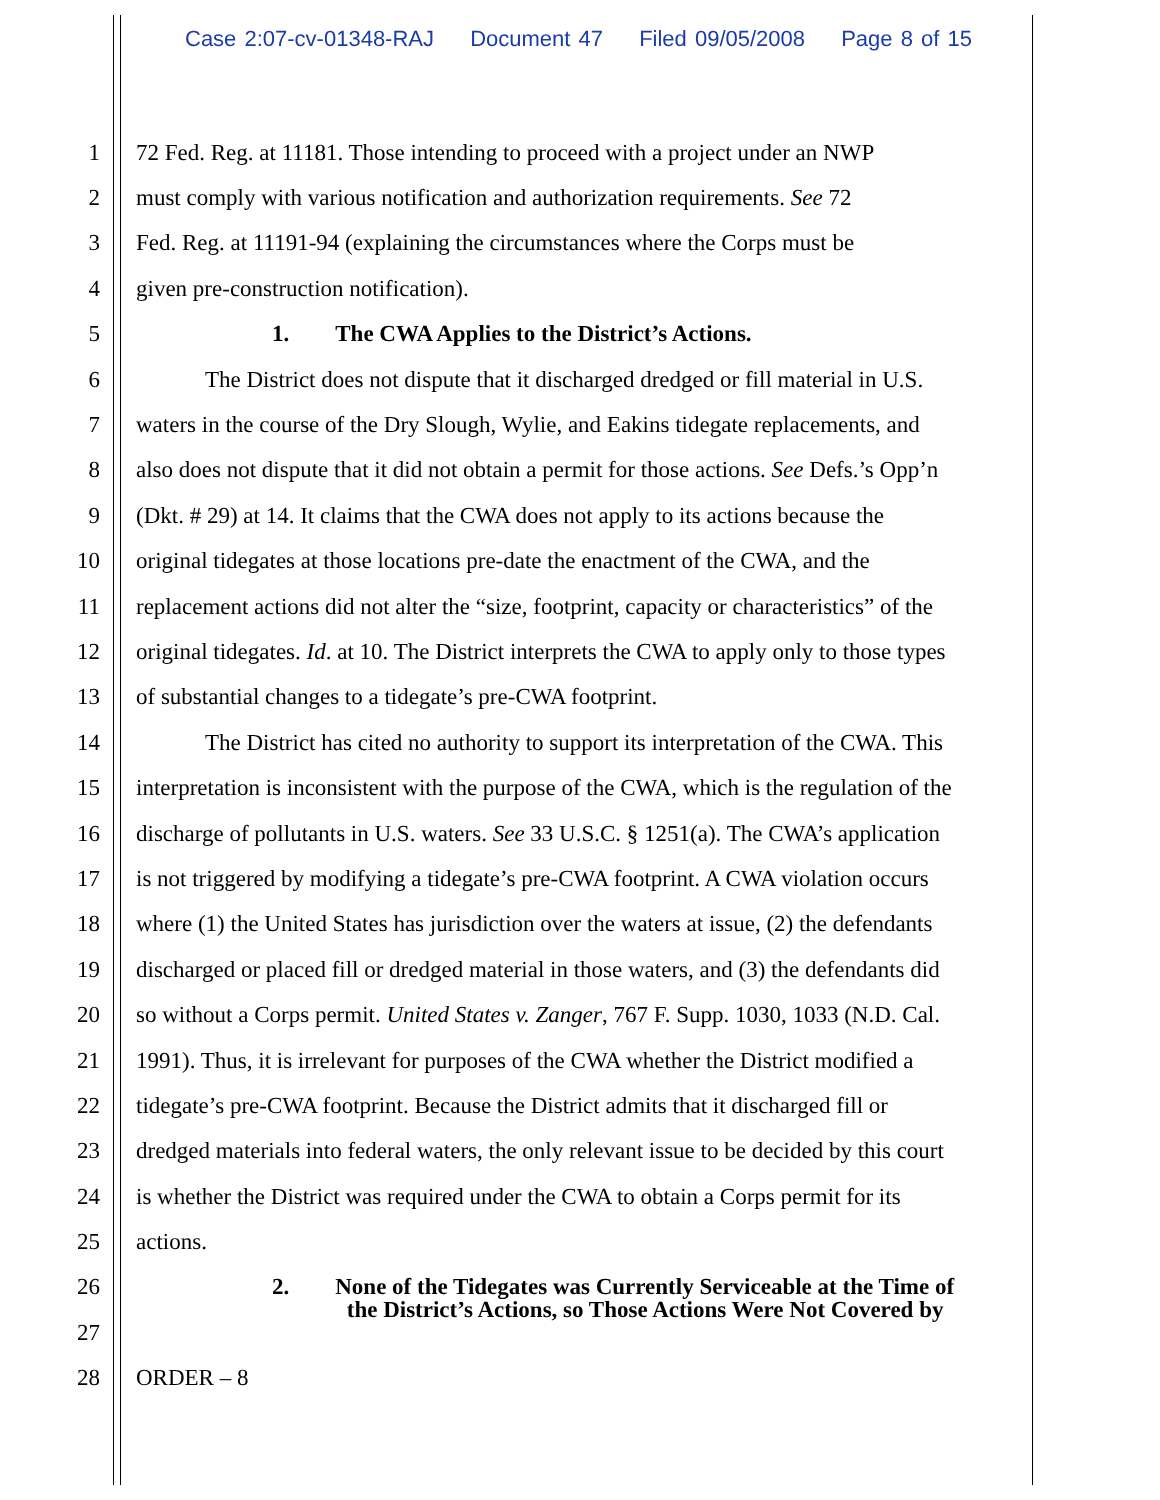Case 2:07-cv-01348-RAJ Document 47 Filed 09/05/2008 Page 8 of 15
1 72 Fed. Reg. at 11181. Those intending to proceed with a project under an NWP
2 must comply with various notification and authorization requirements. See 72
3 Fed. Reg. at 11191-94 (explaining the circumstances where the Corps must be
4 given pre-construction notification).
5 1. The CWA Applies to the District’s Actions.
6 The District does not dispute that it discharged dredged or fill material in U.S.
7 waters in the course of the Dry Slough, Wylie, and Eakins tidegate replacements, and
8 also does not dispute that it did not obtain a permit for those actions. See Defs.’s Opp’n
9 (Dkt. # 29) at 14. It claims that the CWA does not apply to its actions because the
10 original tidegates at those locations pre-date the enactment of the CWA, and the
11 replacement actions did not alter the “size, footprint, capacity or characteristics” of the
12 original tidegates. Id. at 10. The District interprets the CWA to apply only to those types
13 of substantial changes to a tidegate’s pre-CWA footprint.
14 The District has cited no authority to support its interpretation of the CWA. This
15 interpretation is inconsistent with the purpose of the CWA, which is the regulation of the
16 discharge of pollutants in U.S. waters. See 33 U.S.C. § 1251(a). The CWA’s application
17 is not triggered by modifying a tidegate’s pre-CWA footprint. A CWA violation occurs
18 where (1) the United States has jurisdiction over the waters at issue, (2) the defendants
19 discharged or placed fill or dredged material in those waters, and (3) the defendants did
20 so without a Corps permit. United States v. Zanger, 767 F. Supp. 1030, 1033 (N.D. Cal.
21 1991). Thus, it is irrelevant for purposes of the CWA whether the District modified a
22 tidegate’s pre-CWA footprint. Because the District admits that it discharged fill or
23 dredged materials into federal waters, the only relevant issue to be decided by this court
24 is whether the District was required under the CWA to obtain a Corps permit for its
25 actions.
26
2. None of the Tidegates was Currently Serviceable at the Time of
the District’s Actions, so Those Actions Were Not Covered by
27
28 ORDER – 8